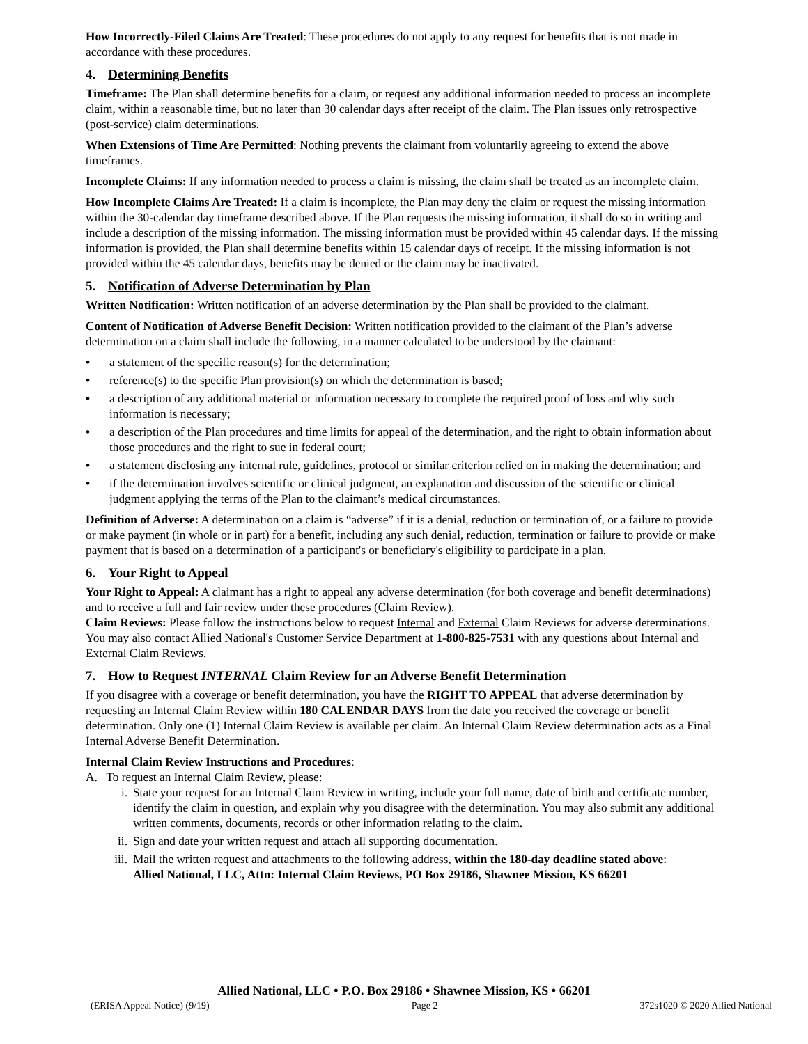How Incorrectly-Filed Claims Are Treated: These procedures do not apply to any request for benefits that is not made in accordance with these procedures.
4. Determining Benefits
Timeframe: The Plan shall determine benefits for a claim, or request any additional information needed to process an incomplete claim, within a reasonable time, but no later than 30 calendar days after receipt of the claim. The Plan issues only retrospective (post-service) claim determinations.
When Extensions of Time Are Permitted: Nothing prevents the claimant from voluntarily agreeing to extend the above timeframes.
Incomplete Claims: If any information needed to process a claim is missing, the claim shall be treated as an incomplete claim.
How Incomplete Claims Are Treated: If a claim is incomplete, the Plan may deny the claim or request the missing information within the 30-calendar day timeframe described above. If the Plan requests the missing information, it shall do so in writing and include a description of the missing information. The missing information must be provided within 45 calendar days. If the missing information is provided, the Plan shall determine benefits within 15 calendar days of receipt. If the missing information is not provided within the 45 calendar days, benefits may be denied or the claim may be inactivated.
5. Notification of Adverse Determination by Plan
Written Notification: Written notification of an adverse determination by the Plan shall be provided to the claimant.
Content of Notification of Adverse Benefit Decision: Written notification provided to the claimant of the Plan’s adverse determination on a claim shall include the following, in a manner calculated to be understood by the claimant:
• a statement of the specific reason(s) for the determination;
• reference(s) to the specific Plan provision(s) on which the determination is based;
• a description of any additional material or information necessary to complete the required proof of loss and why such information is necessary;
• a description of the Plan procedures and time limits for appeal of the determination, and the right to obtain information about those procedures and the right to sue in federal court;
• a statement disclosing any internal rule, guidelines, protocol or similar criterion relied on in making the determination; and
• if the determination involves scientific or clinical judgment, an explanation and discussion of the scientific or clinical judgment applying the terms of the Plan to the claimant’s medical circumstances.
Definition of Adverse: A determination on a claim is “adverse” if it is a denial, reduction or termination of, or a failure to provide or make payment (in whole or in part) for a benefit, including any such denial, reduction, termination or failure to provide or make payment that is based on a determination of a participant's or beneficiary's eligibility to participate in a plan.
6. Your Right to Appeal
Your Right to Appeal: A claimant has a right to appeal any adverse determination (for both coverage and benefit determinations) and to receive a full and fair review under these procedures (Claim Review).
Claim Reviews: Please follow the instructions below to request Internal and External Claim Reviews for adverse determinations. You may also contact Allied National's Customer Service Department at 1-800-825-7531 with any questions about Internal and External Claim Reviews.
7. How to Request INTERNAL Claim Review for an Adverse Benefit Determination
If you disagree with a coverage or benefit determination, you have the RIGHT TO APPEAL that adverse determination by requesting an Internal Claim Review within 180 CALENDAR DAYS from the date you received the coverage or benefit determination. Only one (1) Internal Claim Review is available per claim. An Internal Claim Review determination acts as a Final Internal Adverse Benefit Determination.
Internal Claim Review Instructions and Procedures:
A. To request an Internal Claim Review, please:
i. State your request for an Internal Claim Review in writing, include your full name, date of birth and certificate number, identify the claim in question, and explain why you disagree with the determination. You may also submit any additional written comments, documents, records or other information relating to the claim.
ii. Sign and date your written request and attach all supporting documentation.
iii. Mail the written request and attachments to the following address, within the 180-day deadline stated above:
Allied National, LLC, Attn: Internal Claim Reviews, PO Box 29186, Shawnee Mission, KS 66201
Allied National, LLC • P.O. Box 29186 • Shawnee Mission, KS • 66201
(ERISA Appeal Notice) (9/19) Page 2 372s1020 © 2020 Allied National